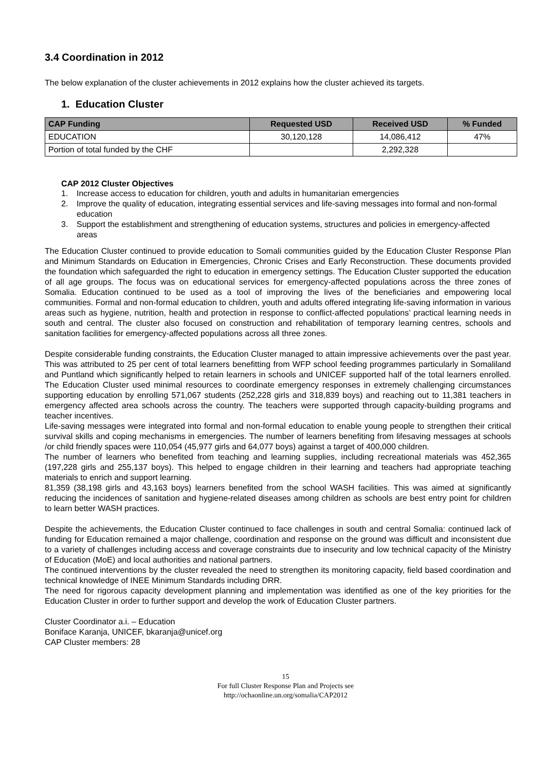3.4 Coordination in 2012
The below explanation of the cluster achievements in 2012 explains how the cluster achieved its targets.
1. Education Cluster
| CAP Funding | Requested USD | Received USD | % Funded |
| --- | --- | --- | --- |
| EDUCATION | 30,120,128 | 14,086,412 | 47% |
| Portion of total funded by the CHF | | 2,292,328 | |
CAP 2012 Cluster Objectives
1. Increase access to education for children, youth and adults in humanitarian emergencies
2. Improve the quality of education, integrating essential services and life-saving messages into formal and non-formal education
3. Support the establishment and strengthening of education systems, structures and policies in emergency-affected areas
The Education Cluster continued to provide education to Somali communities guided by the Education Cluster Response Plan and Minimum Standards on Education in Emergencies, Chronic Crises and Early Reconstruction. These documents provided the foundation which safeguarded the right to education in emergency settings. The Education Cluster supported the education of all age groups. The focus was on educational services for emergency-affected populations across the three zones of Somalia. Education continued to be used as a tool of improving the lives of the beneficiaries and empowering local communities. Formal and non-formal education to children, youth and adults offered integrating life-saving information in various areas such as hygiene, nutrition, health and protection in response to conflict-affected populations’ practical learning needs in south and central. The cluster also focused on construction and rehabilitation of temporary learning centres, schools and sanitation facilities for emergency-affected populations across all three zones.
Despite considerable funding constraints, the Education Cluster managed to attain impressive achievements over the past year. This was attributed to 25 per cent of total learners benefitting from WFP school feeding programmes particularly in Somaliland and Puntland which significantly helped to retain learners in schools and UNICEF supported half of the total learners enrolled. The Education Cluster used minimal resources to coordinate emergency responses in extremely challenging circumstances supporting education by enrolling 571,067 students (252,228 girls and 318,839 boys) and reaching out to 11,381 teachers in emergency affected area schools across the country. The teachers were supported through capacity-building programs and teacher incentives.
Life-saving messages were integrated into formal and non-formal education to enable young people to strengthen their critical survival skills and coping mechanisms in emergencies. The number of learners benefiting from lifesaving messages at schools /or child friendly spaces were 110,054 (45,977 girls and 64,077 boys) against a target of 400,000 children.
The number of learners who benefited from teaching and learning supplies, including recreational materials was 452,365 (197,228 girls and 255,137 boys). This helped to engage children in their learning and teachers had appropriate teaching materials to enrich and support learning.
81,359 (38,198 girls and 43,163 boys) learners benefited from the school WASH facilities. This was aimed at significantly reducing the incidences of sanitation and hygiene-related diseases among children as schools are best entry point for children to learn better WASH practices.
Despite the achievements, the Education Cluster continued to face challenges in south and central Somalia: continued lack of funding for Education remained a major challenge, coordination and response on the ground was difficult and inconsistent due to a variety of challenges including access and coverage constraints due to insecurity and low technical capacity of the Ministry of Education (MoE) and local authorities and national partners.
The continued interventions by the cluster revealed the need to strengthen its monitoring capacity, field based coordination and technical knowledge of INEE Minimum Standards including DRR.
The need for rigorous capacity development planning and implementation was identified as one of the key priorities for the Education Cluster in order to further support and develop the work of Education Cluster partners.
Cluster Coordinator a.i. – Education
Boniface Karanja, UNICEF, bkaranja@unicef.org
CAP Cluster members: 28
15
For full Cluster Response Plan and Projects see
http://ochaonline.un.org/somalia/CAP2012